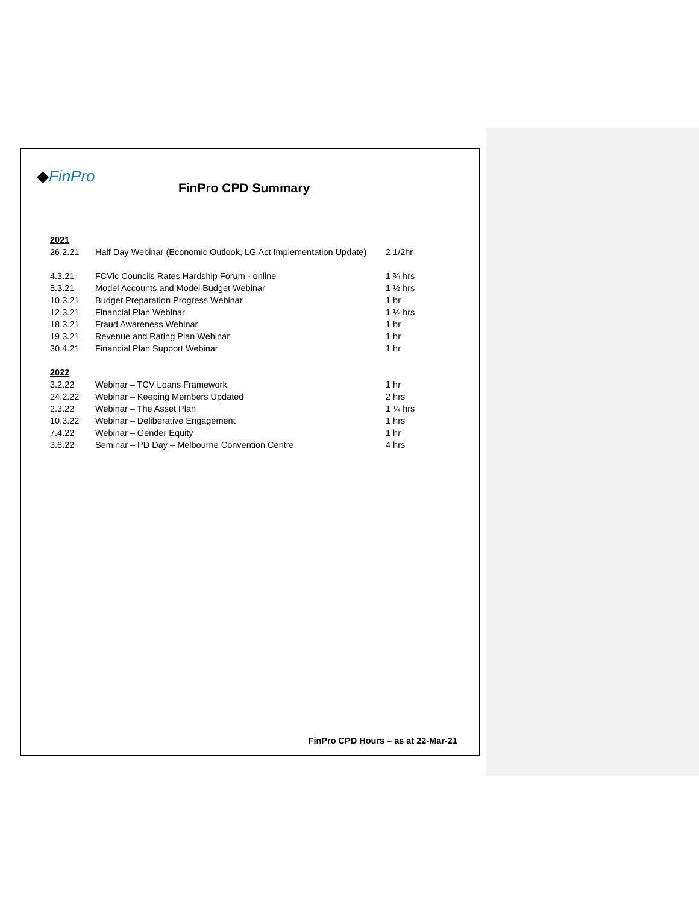◆FinPro
FinPro CPD Summary
| 2021 | | |
| 26.2.21 | Half Day Webinar (Economic Outlook, LG Act Implementation Update) | 2 1/2hr |
| 4.3.21 | FCVic Councils Rates Hardship Forum - online | 1 ¾ hrs |
| 5.3.21 | Model Accounts and Model Budget Webinar | 1 ½ hrs |
| 10.3.21 | Budget Preparation Progress Webinar | 1 hr |
| 12.3.21 | Financial Plan Webinar | 1 ½ hrs |
| 18.3.21 | Fraud Awareness Webinar | 1 hr |
| 19.3.21 | Revenue and Rating Plan Webinar | 1 hr |
| 30.4.21 | Financial Plan Support Webinar | 1 hr |
| 2022 | | |
| 3.2.22 | Webinar – TCV Loans Framework | 1 hr |
| 24.2.22 | Webinar – Keeping Members Updated | 2 hrs |
| 2.3.22 | Webinar – The Asset Plan | 1 ¼ hrs |
| 10.3.22 | Webinar – Deliberative Engagement | 1 hrs |
| 7.4.22 | Webinar – Gender Equity | 1 hr |
| 3.6.22 | Seminar – PD Day – Melbourne Convention Centre | 4 hrs |
FinPro CPD Hours – as at 22-Mar-21